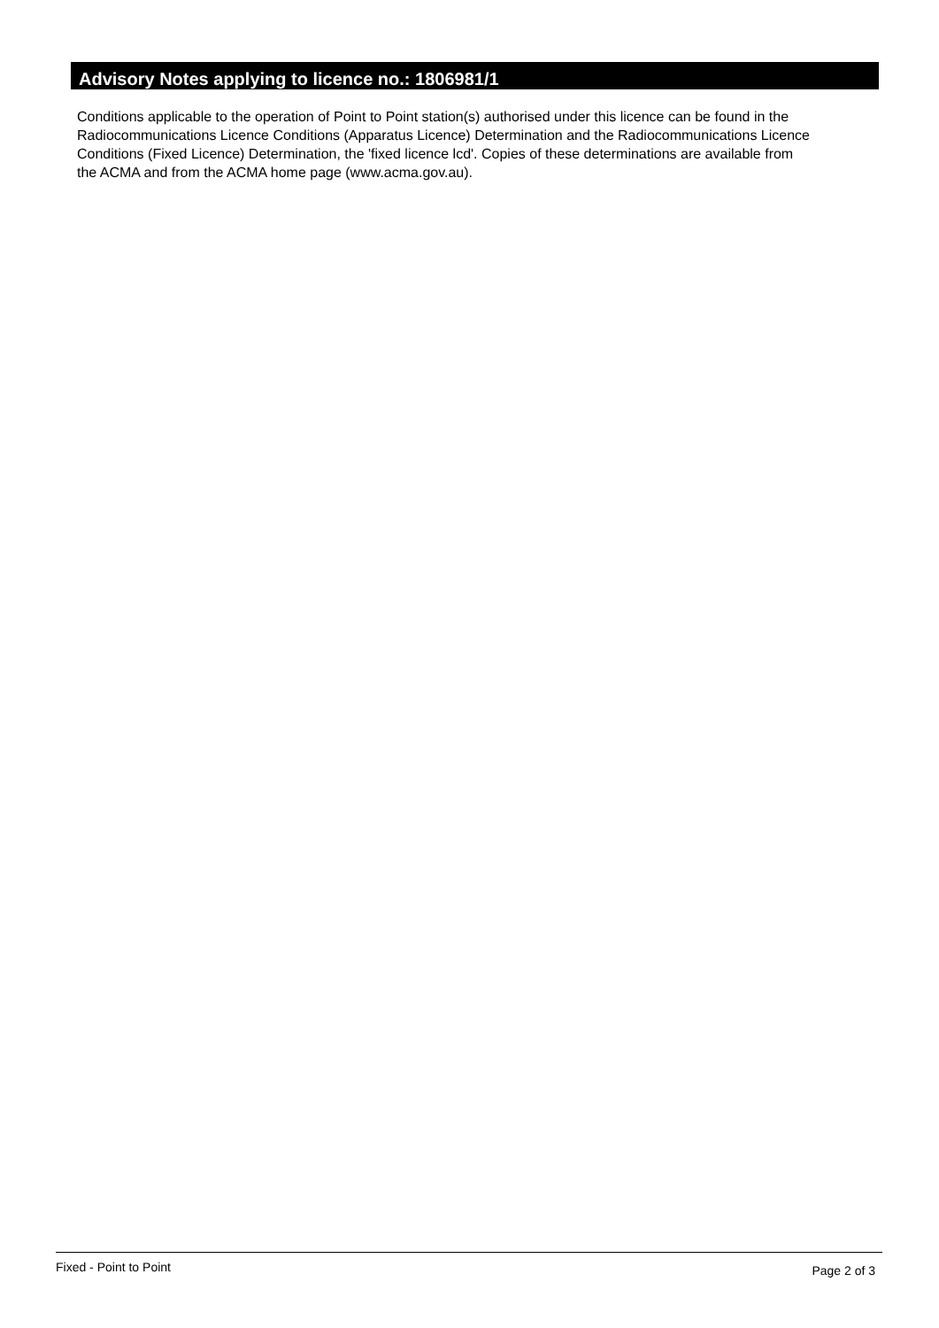Advisory Notes applying to licence no.: 1806981/1
Conditions applicable to the operation of Point to Point station(s) authorised under this licence can be found in the
Radiocommunications Licence Conditions (Apparatus Licence) Determination and the Radiocommunications Licence
Conditions (Fixed Licence) Determination, the 'fixed licence lcd'. Copies of these determinations are available from
the ACMA and from the ACMA home page (www.acma.gov.au).
Fixed - Point to Point Page 2 of 3